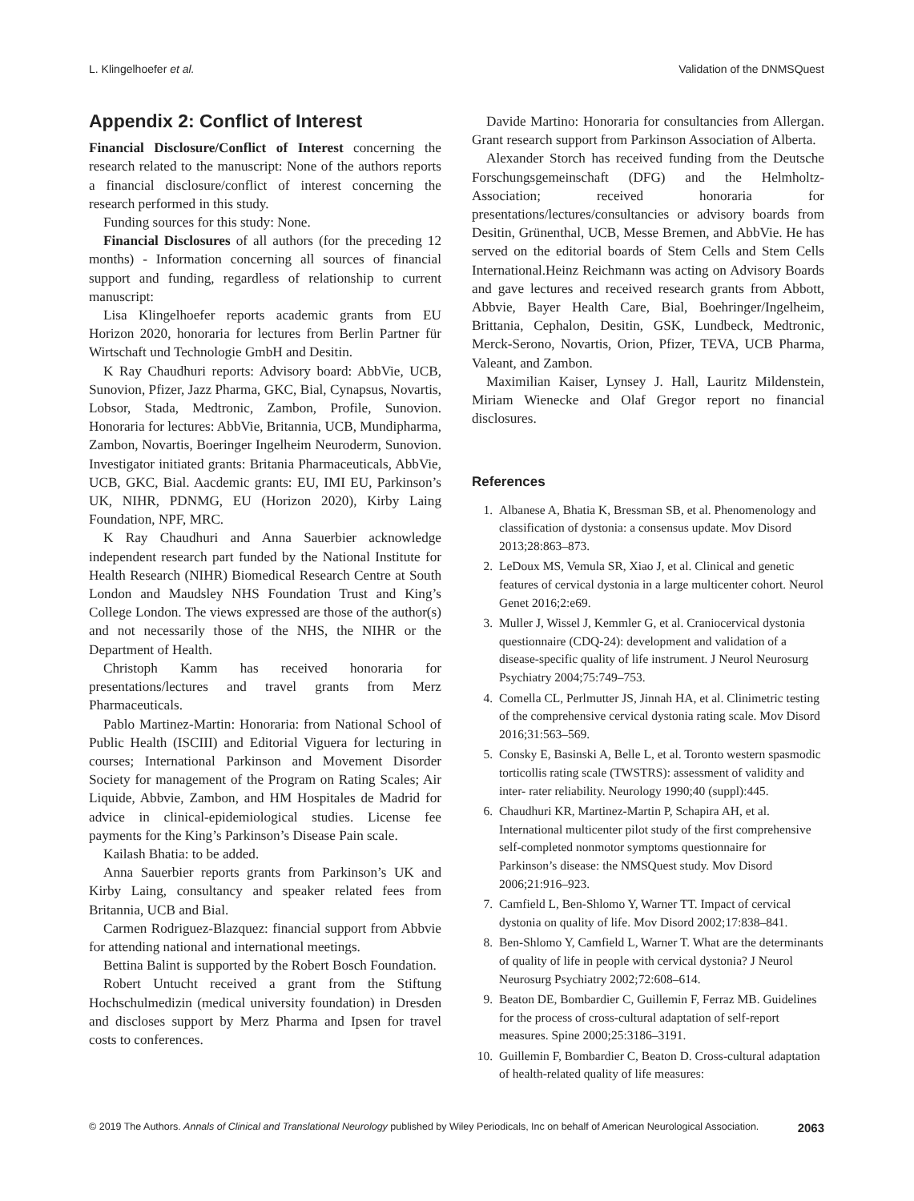L. Klingelhoefer et al. Validation of the DNMSQuest
Appendix 2: Conflict of Interest
Financial Disclosure/Conflict of Interest concerning the research related to the manuscript: None of the authors reports a financial disclosure/conflict of interest concerning the research performed in this study.
Funding sources for this study: None.
Financial Disclosures of all authors (for the preceding 12 months) - Information concerning all sources of financial support and funding, regardless of relationship to current manuscript:
Lisa Klingelhoefer reports academic grants from EU Horizon 2020, honoraria for lectures from Berlin Partner für Wirtschaft und Technologie GmbH and Desitin.
K Ray Chaudhuri reports: Advisory board: AbbVie, UCB, Sunovion, Pfizer, Jazz Pharma, GKC, Bial, Cynapsus, Novartis, Lobsor, Stada, Medtronic, Zambon, Profile, Sunovion. Honoraria for lectures: AbbVie, Britannia, UCB, Mundipharma, Zambon, Novartis, Boeringer Ingelheim Neuroderm, Sunovion. Investigator initiated grants: Britania Pharmaceuticals, AbbVie, UCB, GKC, Bial. Aacdemic grants: EU, IMI EU, Parkinson’s UK, NIHR, PDNMG, EU (Horizon 2020), Kirby Laing Foundation, NPF, MRC.
K Ray Chaudhuri and Anna Sauerbier acknowledge independent research part funded by the National Institute for Health Research (NIHR) Biomedical Research Centre at South London and Maudsley NHS Foundation Trust and King’s College London. The views expressed are those of the author(s) and not necessarily those of the NHS, the NIHR or the Department of Health.
Christoph Kamm has received honoraria for presentations/lectures and travel grants from Merz Pharmaceuticals.
Pablo Martinez-Martin: Honoraria: from National School of Public Health (ISCIII) and Editorial Viguera for lecturing in courses; International Parkinson and Movement Disorder Society for management of the Program on Rating Scales; Air Liquide, Abbvie, Zambon, and HM Hospitales de Madrid for advice in clinical-epidemiological studies. License fee payments for the King’s Parkinson’s Disease Pain scale.
Kailash Bhatia: to be added.
Anna Sauerbier reports grants from Parkinson’s UK and Kirby Laing, consultancy and speaker related fees from Britannia, UCB and Bial.
Carmen Rodriguez-Blazquez: financial support from Abbvie for attending national and international meetings.
Bettina Balint is supported by the Robert Bosch Foundation.
Robert Untucht received a grant from the Stiftung Hochschulmedizin (medical university foundation) in Dresden and discloses support by Merz Pharma and Ipsen for travel costs to conferences.
Davide Martino: Honoraria for consultancies from Allergan. Grant research support from Parkinson Association of Alberta.
Alexander Storch has received funding from the Deutsche Forschungsgemeinschaft (DFG) and the Helmholtz-Association; received honoraria for presentations/lectures/consultancies or advisory boards from Desitin, Grünenthal, UCB, Messe Bremen, and AbbVie. He has served on the editorial boards of Stem Cells and Stem Cells International.Heinz Reichmann was acting on Advisory Boards and gave lectures and received research grants from Abbott, Abbvie, Bayer Health Care, Bial, Boehringer/Ingelheim, Brittania, Cephalon, Desitin, GSK, Lundbeck, Medtronic, Merck-Serono, Novartis, Orion, Pfizer, TEVA, UCB Pharma, Valeant, and Zambon.
Maximilian Kaiser, Lynsey J. Hall, Lauritz Mildenstein, Miriam Wienecke and Olaf Gregor report no financial disclosures.
References
1. Albanese A, Bhatia K, Bressman SB, et al. Phenomenology and classification of dystonia: a consensus update. Mov Disord 2013;28:863–873.
2. LeDoux MS, Vemula SR, Xiao J, et al. Clinical and genetic features of cervical dystonia in a large multicenter cohort. Neurol Genet 2016;2:e69.
3. Muller J, Wissel J, Kemmler G, et al. Craniocervical dystonia questionnaire (CDQ-24): development and validation of a disease-specific quality of life instrument. J Neurol Neurosurg Psychiatry 2004;75:749–753.
4. Comella CL, Perlmutter JS, Jinnah HA, et al. Clinimetric testing of the comprehensive cervical dystonia rating scale. Mov Disord 2016;31:563–569.
5. Consky E, Basinski A, Belle L, et al. Toronto western spasmodic torticollis rating scale (TWSTRS): assessment of validity and inter- rater reliability. Neurology 1990;40 (suppl):445.
6. Chaudhuri KR, Martinez-Martin P, Schapira AH, et al. International multicenter pilot study of the first comprehensive self-completed nonmotor symptoms questionnaire for Parkinson’s disease: the NMSQuest study. Mov Disord 2006;21:916–923.
7. Camfield L, Ben-Shlomo Y, Warner TT. Impact of cervical dystonia on quality of life. Mov Disord 2002;17:838–841.
8. Ben-Shlomo Y, Camfield L, Warner T. What are the determinants of quality of life in people with cervical dystonia? J Neurol Neurosurg Psychiatry 2002;72:608–614.
9. Beaton DE, Bombardier C, Guillemin F, Ferraz MB. Guidelines for the process of cross-cultural adaptation of self-report measures. Spine 2000;25:3186–3191.
10. Guillemin F, Bombardier C, Beaton D. Cross-cultural adaptation of health-related quality of life measures:
© 2019 The Authors. Annals of Clinical and Translational Neurology published by Wiley Periodicals, Inc on behalf of American Neurological Association. 2063